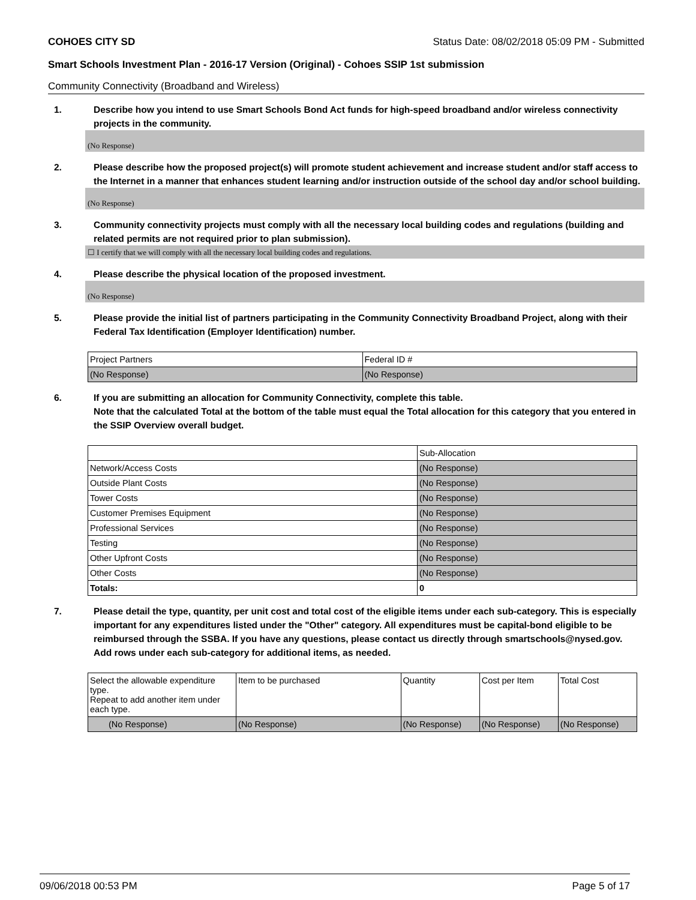COHOES CITY SD Status Date: 08/02/2018 05:09 PM - Submitted
Smart Schools Investment Plan - 2016-17 Version (Original) - Cohoes SSIP 1st submission
Community Connectivity (Broadband and Wireless)
1. Describe how you intend to use Smart Schools Bond Act funds for high-speed broadband and/or wireless connectivity projects in the community.
(No Response)
2. Please describe how the proposed project(s) will promote student achievement and increase student and/or staff access to the Internet in a manner that enhances student learning and/or instruction outside of the school day and/or school building.
(No Response)
3. Community connectivity projects must comply with all the necessary local building codes and regulations (building and related permits are not required prior to plan submission).
☐ I certify that we will comply with all the necessary local building codes and regulations.
4. Please describe the physical location of the proposed investment.
(No Response)
5. Please provide the initial list of partners participating in the Community Connectivity Broadband Project, along with their Federal Tax Identification (Employer Identification) number.
| Project Partners | Federal ID # |
| --- | --- |
| (No Response) | (No Response) |
6. If you are submitting an allocation for Community Connectivity, complete this table.
Note that the calculated Total at the bottom of the table must equal the Total allocation for this category that you entered in the SSIP Overview overall budget.
| | Sub-Allocation |
| --- | --- |
| Network/Access Costs | (No Response) |
| Outside Plant Costs | (No Response) |
| Tower Costs | (No Response) |
| Customer Premises Equipment | (No Response) |
| Professional Services | (No Response) |
| Testing | (No Response) |
| Other Upfront Costs | (No Response) |
| Other Costs | (No Response) |
| Totals: | 0 |
7. Please detail the type, quantity, per unit cost and total cost of the eligible items under each sub-category. This is especially important for any expenditures listed under the "Other" category. All expenditures must be capital-bond eligible to be reimbursed through the SSBA. If you have any questions, please contact us directly through smartschools@nysed.gov.
Add rows under each sub-category for additional items, as needed.
| Select the allowable expenditure type. Repeat to add another item under each type. | Item to be purchased | Quantity | Cost per Item | Total Cost |
| --- | --- | --- | --- | --- |
| (No Response) | (No Response) | (No Response) | (No Response) | (No Response) |
09/06/2018 00:53 PM Page 5 of 17